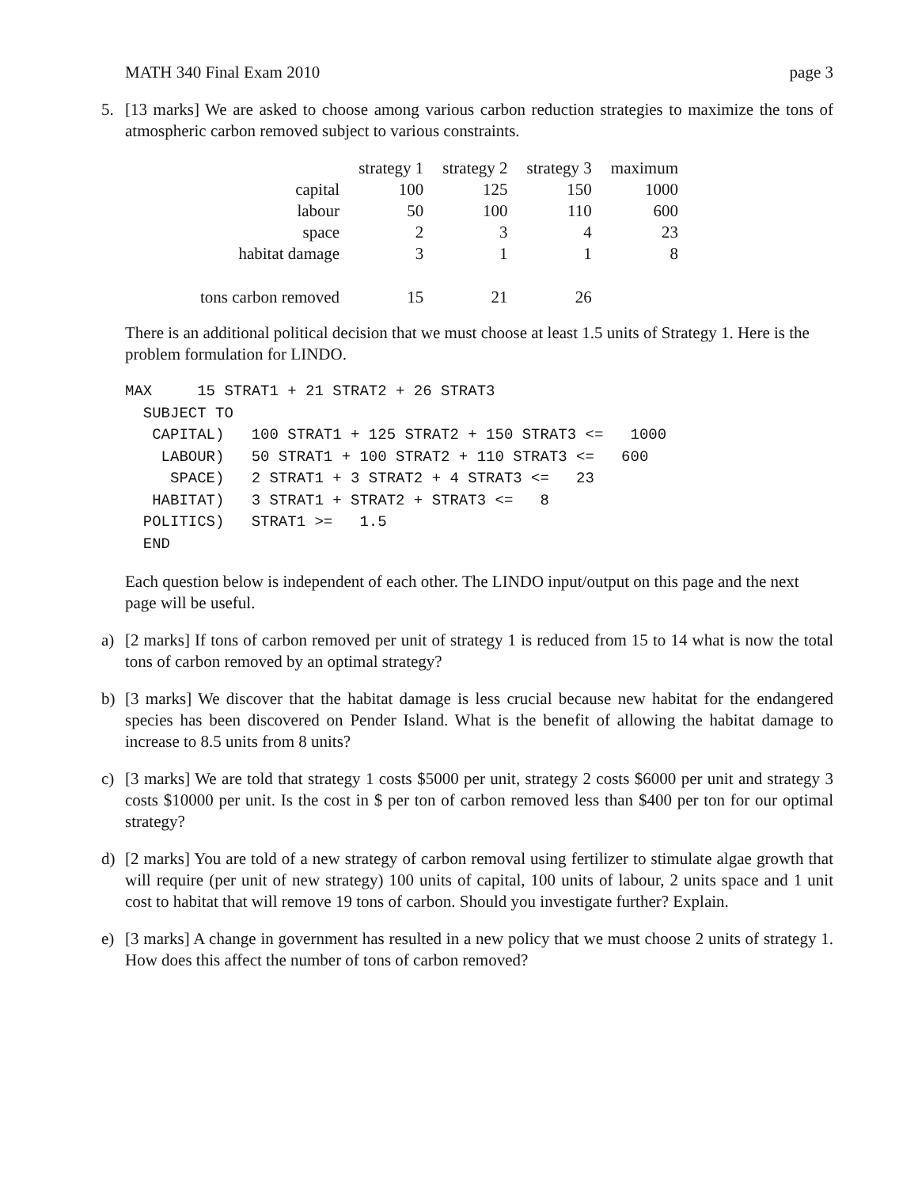MATH 340 Final Exam 2010 page 3
5. [13 marks] We are asked to choose among various carbon reduction strategies to maximize the tons of atmospheric carbon removed subject to various constraints.
| | strategy 1 | strategy 2 | strategy 3 | maximum |
| --- | --- | --- | --- | --- |
| capital | 100 | 125 | 150 | 1000 |
| labour | 50 | 100 | 110 | 600 |
| space | 2 | 3 | 4 | 23 |
| habitat damage | 3 | 1 | 1 | 8 |
| tons carbon removed | 15 | 21 | 26 | |
There is an additional political decision that we must choose at least 1.5 units of Strategy 1. Here is the problem formulation for LINDO.
MAX     15 STRAT1 + 21 STRAT2 + 26 STRAT3
  SUBJECT TO
   CAPITAL)   100 STRAT1 + 125 STRAT2 + 150 STRAT3 <=   1000
    LABOUR)   50 STRAT1 + 100 STRAT2 + 110 STRAT3 <=   600
     SPACE)   2 STRAT1 + 3 STRAT2 + 4 STRAT3 <=   23
   HABITAT)   3 STRAT1 + STRAT2 + STRAT3 <=   8
  POLITICS)   STRAT1 >=   1.5
  END
Each question below is independent of each other. The LINDO input/output on this page and the next page will be useful.
a) [2 marks] If tons of carbon removed per unit of strategy 1 is reduced from 15 to 14 what is now the total tons of carbon removed by an optimal strategy?
b) [3 marks] We discover that the habitat damage is less crucial because new habitat for the endangered species has been discovered on Pender Island. What is the benefit of allowing the habitat damage to increase to 8.5 units from 8 units?
c) [3 marks] We are told that strategy 1 costs $5000 per unit, strategy 2 costs $6000 per unit and strategy 3 costs $10000 per unit. Is the cost in $ per ton of carbon removed less than $400 per ton for our optimal strategy?
d) [2 marks] You are told of a new strategy of carbon removal using fertilizer to stimulate algae growth that will require (per unit of new strategy) 100 units of capital, 100 units of labour, 2 units space and 1 unit cost to habitat that will remove 19 tons of carbon. Should you investigate further? Explain.
e) [3 marks] A change in government has resulted in a new policy that we must choose 2 units of strategy 1. How does this affect the number of tons of carbon removed?